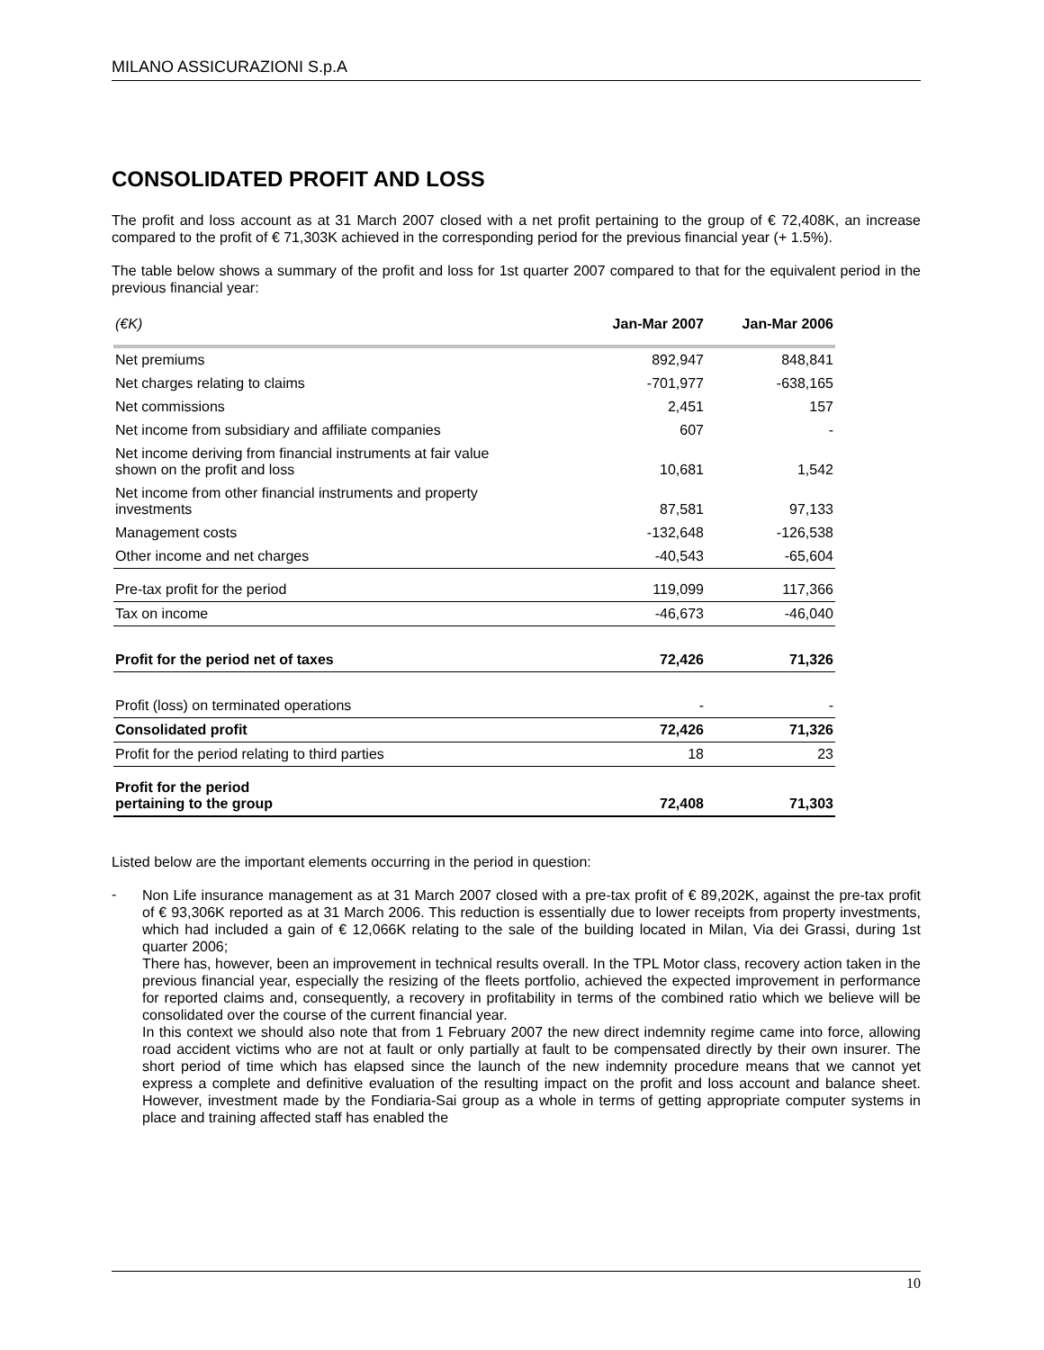MILANO ASSICURAZIONI S.p.A
CONSOLIDATED PROFIT AND LOSS
The profit and loss account as at 31 March 2007 closed with a net profit pertaining to the group of € 72,408K, an increase compared to the profit of € 71,303K achieved in the corresponding period for the previous financial year (+ 1.5%).
The table below shows a summary of the profit and loss for 1st quarter 2007 compared to that for the equivalent period in the previous financial year:
| (€K) | Jan-Mar 2007 | Jan-Mar 2006 |
| --- | --- | --- |
| Net premiums | 892,947 | 848,841 |
| Net charges relating to claims | -701,977 | -638,165 |
| Net commissions | 2,451 | 157 |
| Net income from subsidiary and affiliate companies | 607 | - |
| Net income deriving from financial instruments at fair value shown on the profit and loss | 10,681 | 1,542 |
| Net income from other financial instruments and property investments | 87,581 | 97,133 |
| Management costs | -132,648 | -126,538 |
| Other income and net charges | -40,543 | -65,604 |
| Pre-tax profit for the period | 119,099 | 117,366 |
| Tax on income | -46,673 | -46,040 |
| Profit for the period net of taxes | 72,426 | 71,326 |
| Profit (loss) on terminated operations | - | - |
| Consolidated profit | 72,426 | 71,326 |
| Profit for the period relating to third parties | 18 | 23 |
| Profit for the period pertaining to the group | 72,408 | 71,303 |
Listed below are the important elements occurring in the period in question:
-
Non Life insurance management as at 31 March 2007 closed with a pre-tax profit of € 89,202K, against the pre-tax profit of € 93,306K reported as at 31 March 2006. This reduction is essentially due to lower receipts from property investments, which had included a gain of € 12,066K relating to the sale of the building located in Milan, Via dei Grassi, during 1st quarter 2006;
There has, however, been an improvement in technical results overall. In the TPL Motor class, recovery action taken in the previous financial year, especially the resizing of the fleets portfolio, achieved the expected improvement in performance for reported claims and, consequently, a recovery in profitability in terms of the combined ratio which we believe will be consolidated over the course of the current financial year.
In this context we should also note that from 1 February 2007 the new direct indemnity regime came into force, allowing road accident victims who are not at fault or only partially at fault to be compensated directly by their own insurer. The short period of time which has elapsed since the launch of the new indemnity procedure means that we cannot yet express a complete and definitive evaluation of the resulting impact on the profit and loss account and balance sheet. However, investment made by the Fondiaria-Sai group as a whole in terms of getting appropriate computer systems in place and training affected staff has enabled the
10